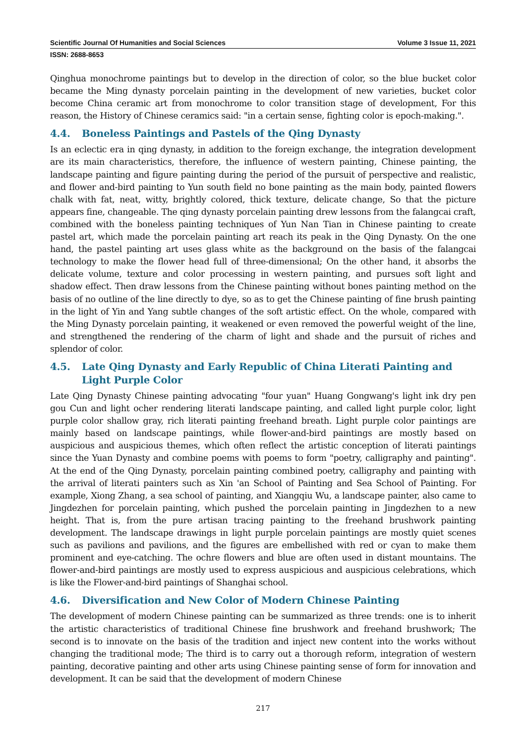Scientific Journal Of Humanities and Social Sciences Volume 3 Issue 11, 2021
ISSN: 2688-8653
Qinghua monochrome paintings but to develop in the direction of color, so the blue bucket color became the Ming dynasty porcelain painting in the development of new varieties, bucket color become China ceramic art from monochrome to color transition stage of development, For this reason, the History of Chinese ceramics said: "in a certain sense, fighting color is epoch-making.".
4.4. Boneless Paintings and Pastels of the Qing Dynasty
Is an eclectic era in qing dynasty, in addition to the foreign exchange, the integration development are its main characteristics, therefore, the influence of western painting, Chinese painting, the landscape painting and figure painting during the period of the pursuit of perspective and realistic, and flower and-bird painting to Yun south field no bone painting as the main body, painted flowers chalk with fat, neat, witty, brightly colored, thick texture, delicate change, So that the picture appears fine, changeable. The qing dynasty porcelain painting drew lessons from the falangcai craft, combined with the boneless painting techniques of Yun Nan Tian in Chinese painting to create pastel art, which made the porcelain painting art reach its peak in the Qing Dynasty. On the one hand, the pastel painting art uses glass white as the background on the basis of the falangcai technology to make the flower head full of three-dimensional; On the other hand, it absorbs the delicate volume, texture and color processing in western painting, and pursues soft light and shadow effect. Then draw lessons from the Chinese painting without bones painting method on the basis of no outline of the line directly to dye, so as to get the Chinese painting of fine brush painting in the light of Yin and Yang subtle changes of the soft artistic effect. On the whole, compared with the Ming Dynasty porcelain painting, it weakened or even removed the powerful weight of the line, and strengthened the rendering of the charm of light and shade and the pursuit of riches and splendor of color.
4.5. Late Qing Dynasty and Early Republic of China Literati Painting and Light Purple Color
Late Qing Dynasty Chinese painting advocating "four yuan" Huang Gongwang's light ink dry pen gou Cun and light ocher rendering literati landscape painting, and called light purple color, light purple color shallow gray, rich literati painting freehand breath. Light purple color paintings are mainly based on landscape paintings, while flower-and-bird paintings are mostly based on auspicious and auspicious themes, which often reflect the artistic conception of literati paintings since the Yuan Dynasty and combine poems with poems to form "poetry, calligraphy and painting". At the end of the Qing Dynasty, porcelain painting combined poetry, calligraphy and painting with the arrival of literati painters such as Xin 'an School of Painting and Sea School of Painting. For example, Xiong Zhang, a sea school of painting, and Xiangqiu Wu, a landscape painter, also came to Jingdezhen for porcelain painting, which pushed the porcelain painting in Jingdezhen to a new height. That is, from the pure artisan tracing painting to the freehand brushwork painting development. The landscape drawings in light purple porcelain paintings are mostly quiet scenes such as pavilions and pavilions, and the figures are embellished with red or cyan to make them prominent and eye-catching. The ochre flowers and blue are often used in distant mountains. The flower-and-bird paintings are mostly used to express auspicious and auspicious celebrations, which is like the Flower-and-bird paintings of Shanghai school.
4.6. Diversification and New Color of Modern Chinese Painting
The development of modern Chinese painting can be summarized as three trends: one is to inherit the artistic characteristics of traditional Chinese fine brushwork and freehand brushwork; The second is to innovate on the basis of the tradition and inject new content into the works without changing the traditional mode; The third is to carry out a thorough reform, integration of western painting, decorative painting and other arts using Chinese painting sense of form for innovation and development. It can be said that the development of modern Chinese
217